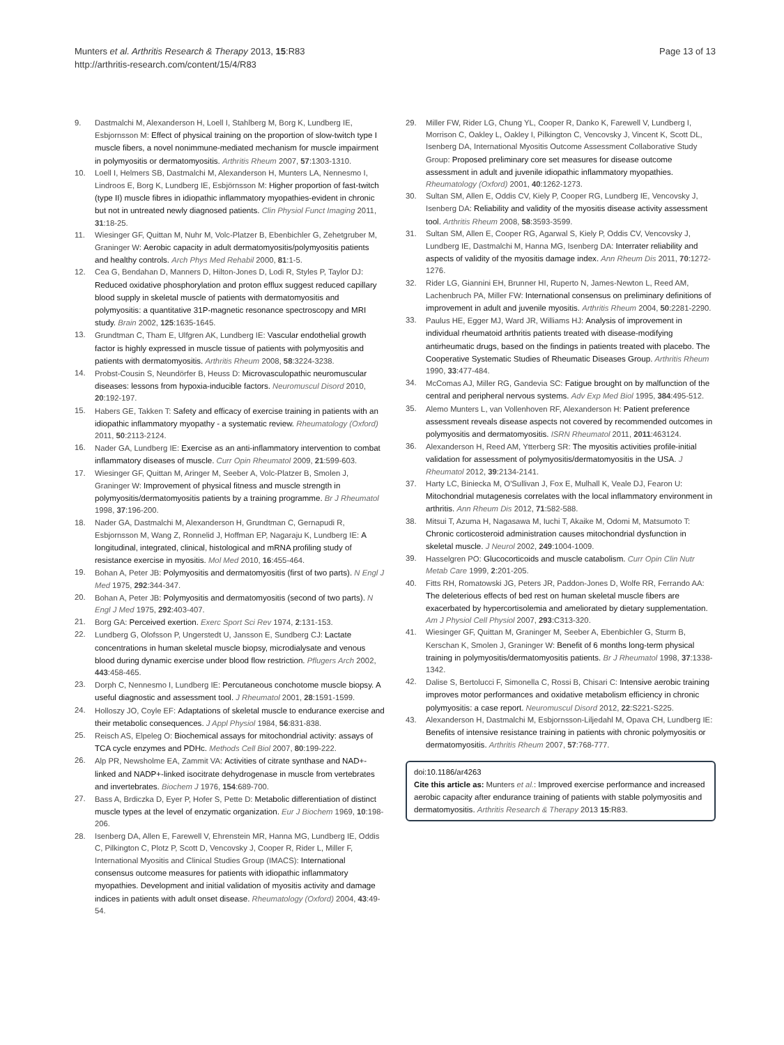Munters et al. Arthritis Research & Therapy 2013, 15:R83
http://arthritis-research.com/content/15/4/R83
Page 13 of 13
9. Dastmalchi M, Alexanderson H, Loell I, Stahlberg M, Borg K, Lundberg IE, Esbjornsson M: Effect of physical training on the proportion of slow-twitch type I muscle fibers, a novel nonimmune-mediated mechanism for muscle impairment in polymyositis or dermatomyositis. Arthritis Rheum 2007, 57:1303-1310.
10. Loell I, Helmers SB, Dastmalchi M, Alexanderson H, Munters LA, Nennesmo I, Lindroos E, Borg K, Lundberg IE, Esbjörnsson M: Higher proportion of fast-twitch (type II) muscle fibres in idiopathic inflammatory myopathies-evident in chronic but not in untreated newly diagnosed patients. Clin Physiol Funct Imaging 2011, 31:18-25.
11. Wiesinger GF, Quittan M, Nuhr M, Volc-Platzer B, Ebenbichler G, Zehetgruber M, Graninger W: Aerobic capacity in adult dermatomyositis/polymyositis patients and healthy controls. Arch Phys Med Rehabil 2000, 81:1-5.
12. Cea G, Bendahan D, Manners D, Hilton-Jones D, Lodi R, Styles P, Taylor DJ: Reduced oxidative phosphorylation and proton efflux suggest reduced capillary blood supply in skeletal muscle of patients with dermatomyositis and polymyositis: a quantitative 31P-magnetic resonance spectroscopy and MRI study. Brain 2002, 125:1635-1645.
13. Grundtman C, Tham E, Ulfgren AK, Lundberg IE: Vascular endothelial growth factor is highly expressed in muscle tissue of patients with polymyositis and patients with dermatomyositis. Arthritis Rheum 2008, 58:3224-3238.
14. Probst-Cousin S, Neundörfer B, Heuss D: Microvasculopathic neuromuscular diseases: lessons from hypoxia-inducible factors. Neuromuscul Disord 2010, 20:192-197.
15. Habers GE, Takken T: Safety and efficacy of exercise training in patients with an idiopathic inflammatory myopathy - a systematic review. Rheumatology (Oxford) 2011, 50:2113-2124.
16. Nader GA, Lundberg IE: Exercise as an anti-inflammatory intervention to combat inflammatory diseases of muscle. Curr Opin Rheumatol 2009, 21:599-603.
17. Wiesinger GF, Quittan M, Aringer M, Seeber A, Volc-Platzer B, Smolen J, Graninger W: Improvement of physical fitness and muscle strength in polymyositis/dermatomyositis patients by a training programme. Br J Rheumatol 1998, 37:196-200.
18. Nader GA, Dastmalchi M, Alexanderson H, Grundtman C, Gernapudi R, Esbjornsson M, Wang Z, Ronnelid J, Hoffman EP, Nagaraju K, Lundberg IE: A longitudinal, integrated, clinical, histological and mRNA profiling study of resistance exercise in myositis. Mol Med 2010, 16:455-464.
19. Bohan A, Peter JB: Polymyositis and dermatomyositis (first of two parts). N Engl J Med 1975, 292:344-347.
20. Bohan A, Peter JB: Polymyositis and dermatomyositis (second of two parts). N Engl J Med 1975, 292:403-407.
21. Borg GA: Perceived exertion. Exerc Sport Sci Rev 1974, 2:131-153.
22. Lundberg G, Olofsson P, Ungerstedt U, Jansson E, Sundberg CJ: Lactate concentrations in human skeletal muscle biopsy, microdialysate and venous blood during dynamic exercise under blood flow restriction. Pflugers Arch 2002, 443:458-465.
23. Dorph C, Nennesmo I, Lundberg IE: Percutaneous conchotome muscle biopsy. A useful diagnostic and assessment tool. J Rheumatol 2001, 28:1591-1599.
24. Holloszy JO, Coyle EF: Adaptations of skeletal muscle to endurance exercise and their metabolic consequences. J Appl Physiol 1984, 56:831-838.
25. Reisch AS, Elpeleg O: Biochemical assays for mitochondrial activity: assays of TCA cycle enzymes and PDHc. Methods Cell Biol 2007, 80:199-222.
26. Alp PR, Newsholme EA, Zammit VA: Activities of citrate synthase and NAD+-linked and NADP+-linked isocitrate dehydrogenase in muscle from vertebrates and invertebrates. Biochem J 1976, 154:689-700.
27. Bass A, Brdiczka D, Eyer P, Hofer S, Pette D: Metabolic differentiation of distinct muscle types at the level of enzymatic organization. Eur J Biochem 1969, 10:198-206.
28. Isenberg DA, Allen E, Farewell V, Ehrenstein MR, Hanna MG, Lundberg IE, Oddis C, Pilkington C, Plotz P, Scott D, Vencovsky J, Cooper R, Rider L, Miller F, International Myositis and Clinical Studies Group (IMACS): International consensus outcome measures for patients with idiopathic inflammatory myopathies. Development and initial validation of myositis activity and damage indices in patients with adult onset disease. Rheumatology (Oxford) 2004, 43:49-54.
29. Miller FW, Rider LG, Chung YL, Cooper R, Danko K, Farewell V, Lundberg I, Morrison C, Oakley L, Oakley I, Pilkington C, Vencovsky J, Vincent K, Scott DL, Isenberg DA, International Myositis Outcome Assessment Collaborative Study Group: Proposed preliminary core set measures for disease outcome assessment in adult and juvenile idiopathic inflammatory myopathies. Rheumatology (Oxford) 2001, 40:1262-1273.
30. Sultan SM, Allen E, Oddis CV, Kiely P, Cooper RG, Lundberg IE, Vencovsky J, Isenberg DA: Reliability and validity of the myositis disease activity assessment tool. Arthritis Rheum 2008, 58:3593-3599.
31. Sultan SM, Allen E, Cooper RG, Agarwal S, Kiely P, Oddis CV, Vencovsky J, Lundberg IE, Dastmalchi M, Hanna MG, Isenberg DA: Interrater reliability and aspects of validity of the myositis damage index. Ann Rheum Dis 2011, 70:1272-1276.
32. Rider LG, Giannini EH, Brunner HI, Ruperto N, James-Newton L, Reed AM, Lachenbruch PA, Miller FW: International consensus on preliminary definitions of improvement in adult and juvenile myositis. Arthritis Rheum 2004, 50:2281-2290.
33. Paulus HE, Egger MJ, Ward JR, Williams HJ: Analysis of improvement in individual rheumatoid arthritis patients treated with disease-modifying antirheumatic drugs, based on the findings in patients treated with placebo. The Cooperative Systematic Studies of Rheumatic Diseases Group. Arthritis Rheum 1990, 33:477-484.
34. McComas AJ, Miller RG, Gandevia SC: Fatigue brought on by malfunction of the central and peripheral nervous systems. Adv Exp Med Biol 1995, 384:495-512.
35. Alemo Munters L, van Vollenhoven RF, Alexanderson H: Patient preference assessment reveals disease aspects not covered by recommended outcomes in polymyositis and dermatomyositis. ISRN Rheumatol 2011, 2011:463124.
36. Alexanderson H, Reed AM, Ytterberg SR: The myositis activities profile-initial validation for assessment of polymyositis/dermatomyositis in the USA. J Rheumatol 2012, 39:2134-2141.
37. Harty LC, Biniecka M, O'Sullivan J, Fox E, Mulhall K, Veale DJ, Fearon U: Mitochondrial mutagenesis correlates with the local inflammatory environment in arthritis. Ann Rheum Dis 2012, 71:582-588.
38. Mitsui T, Azuma H, Nagasawa M, Iuchi T, Akaike M, Odomi M, Matsumoto T: Chronic corticosteroid administration causes mitochondrial dysfunction in skeletal muscle. J Neurol 2002, 249:1004-1009.
39. Hasselgren PO: Glucocorticoids and muscle catabolism. Curr Opin Clin Nutr Metab Care 1999, 2:201-205.
40. Fitts RH, Romatowski JG, Peters JR, Paddon-Jones D, Wolfe RR, Ferrando AA: The deleterious effects of bed rest on human skeletal muscle fibers are exacerbated by hypercortisolemia and ameliorated by dietary supplementation. Am J Physiol Cell Physiol 2007, 293:C313-320.
41. Wiesinger GF, Quittan M, Graninger M, Seeber A, Ebenbichler G, Sturm B, Kerschan K, Smolen J, Graninger W: Benefit of 6 months long-term physical training in polymyositis/dermatomyositis patients. Br J Rheumatol 1998, 37:1338-1342.
42. Dalise S, Bertolucci F, Simonella C, Rossi B, Chisari C: Intensive aerobic training improves motor performances and oxidative metabolism efficiency in chronic polymyositis: a case report. Neuromuscul Disord 2012, 22:S221-S225.
43. Alexanderson H, Dastmalchi M, Esbjornsson-Liljedahl M, Opava CH, Lundberg IE: Benefits of intensive resistance training in patients with chronic polymyositis or dermatomyositis. Arthritis Rheum 2007, 57:768-777.
doi:10.1186/ar4263
Cite this article as: Munters et al.: Improved exercise performance and increased aerobic capacity after endurance training of patients with stable polymyositis and dermatomyositis. Arthritis Research & Therapy 2013 15:R83.